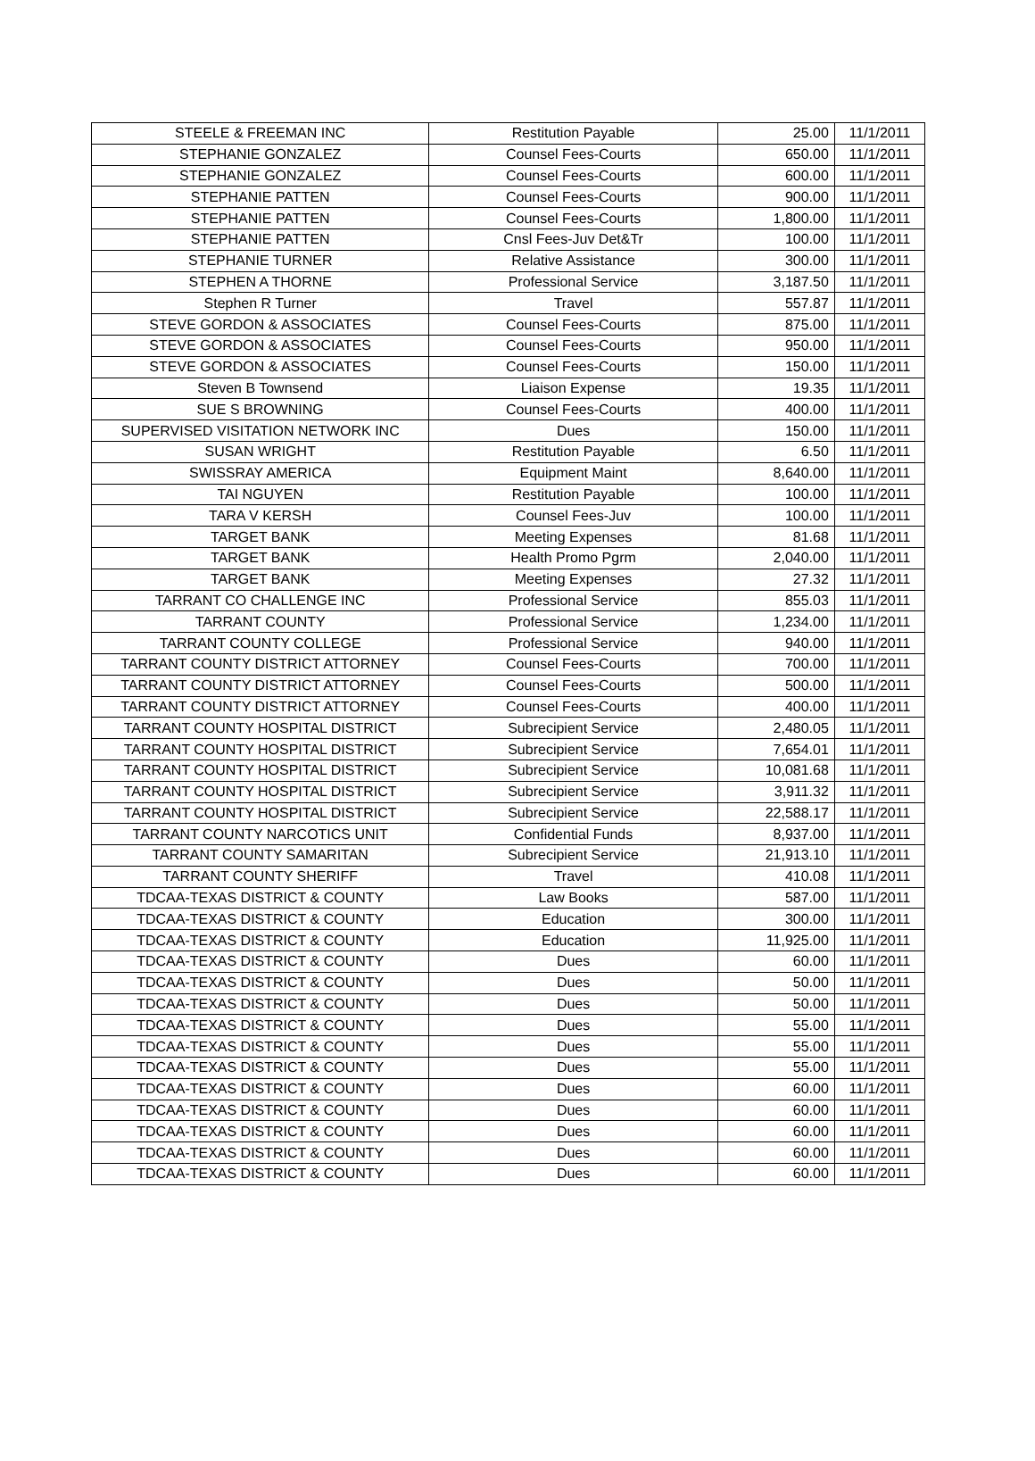| STEELE & FREEMAN INC | Restitution Payable | 25.00 | 11/1/2011 |
| STEPHANIE GONZALEZ | Counsel Fees-Courts | 650.00 | 11/1/2011 |
| STEPHANIE GONZALEZ | Counsel Fees-Courts | 600.00 | 11/1/2011 |
| STEPHANIE PATTEN | Counsel Fees-Courts | 900.00 | 11/1/2011 |
| STEPHANIE PATTEN | Counsel Fees-Courts | 1,800.00 | 11/1/2011 |
| STEPHANIE PATTEN | Cnsl Fees-Juv Det&Tr | 100.00 | 11/1/2011 |
| STEPHANIE TURNER | Relative Assistance | 300.00 | 11/1/2011 |
| STEPHEN A THORNE | Professional Service | 3,187.50 | 11/1/2011 |
| Stephen R Turner | Travel | 557.87 | 11/1/2011 |
| STEVE GORDON & ASSOCIATES | Counsel Fees-Courts | 875.00 | 11/1/2011 |
| STEVE GORDON & ASSOCIATES | Counsel Fees-Courts | 950.00 | 11/1/2011 |
| STEVE GORDON & ASSOCIATES | Counsel Fees-Courts | 150.00 | 11/1/2011 |
| Steven B Townsend | Liaison Expense | 19.35 | 11/1/2011 |
| SUE S BROWNING | Counsel Fees-Courts | 400.00 | 11/1/2011 |
| SUPERVISED VISITATION NETWORK INC | Dues | 150.00 | 11/1/2011 |
| SUSAN WRIGHT | Restitution Payable | 6.50 | 11/1/2011 |
| SWISSRAY AMERICA | Equipment Maint | 8,640.00 | 11/1/2011 |
| TAI NGUYEN | Restitution Payable | 100.00 | 11/1/2011 |
| TARA V KERSH | Counsel Fees-Juv | 100.00 | 11/1/2011 |
| TARGET BANK | Meeting Expenses | 81.68 | 11/1/2011 |
| TARGET BANK | Health Promo Pgrm | 2,040.00 | 11/1/2011 |
| TARGET BANK | Meeting Expenses | 27.32 | 11/1/2011 |
| TARRANT CO CHALLENGE INC | Professional Service | 855.03 | 11/1/2011 |
| TARRANT COUNTY | Professional Service | 1,234.00 | 11/1/2011 |
| TARRANT COUNTY COLLEGE | Professional Service | 940.00 | 11/1/2011 |
| TARRANT COUNTY DISTRICT ATTORNEY | Counsel Fees-Courts | 700.00 | 11/1/2011 |
| TARRANT COUNTY DISTRICT ATTORNEY | Counsel Fees-Courts | 500.00 | 11/1/2011 |
| TARRANT COUNTY DISTRICT ATTORNEY | Counsel Fees-Courts | 400.00 | 11/1/2011 |
| TARRANT COUNTY HOSPITAL DISTRICT | Subrecipient Service | 2,480.05 | 11/1/2011 |
| TARRANT COUNTY HOSPITAL DISTRICT | Subrecipient Service | 7,654.01 | 11/1/2011 |
| TARRANT COUNTY HOSPITAL DISTRICT | Subrecipient Service | 10,081.68 | 11/1/2011 |
| TARRANT COUNTY HOSPITAL DISTRICT | Subrecipient Service | 3,911.32 | 11/1/2011 |
| TARRANT COUNTY HOSPITAL DISTRICT | Subrecipient Service | 22,588.17 | 11/1/2011 |
| TARRANT COUNTY NARCOTICS UNIT | Confidential Funds | 8,937.00 | 11/1/2011 |
| TARRANT COUNTY SAMARITAN | Subrecipient Service | 21,913.10 | 11/1/2011 |
| TARRANT COUNTY SHERIFF | Travel | 410.08 | 11/1/2011 |
| TDCAA-TEXAS DISTRICT & COUNTY | Law Books | 587.00 | 11/1/2011 |
| TDCAA-TEXAS DISTRICT & COUNTY | Education | 300.00 | 11/1/2011 |
| TDCAA-TEXAS DISTRICT & COUNTY | Education | 11,925.00 | 11/1/2011 |
| TDCAA-TEXAS DISTRICT & COUNTY | Dues | 60.00 | 11/1/2011 |
| TDCAA-TEXAS DISTRICT & COUNTY | Dues | 50.00 | 11/1/2011 |
| TDCAA-TEXAS DISTRICT & COUNTY | Dues | 50.00 | 11/1/2011 |
| TDCAA-TEXAS DISTRICT & COUNTY | Dues | 55.00 | 11/1/2011 |
| TDCAA-TEXAS DISTRICT & COUNTY | Dues | 55.00 | 11/1/2011 |
| TDCAA-TEXAS DISTRICT & COUNTY | Dues | 55.00 | 11/1/2011 |
| TDCAA-TEXAS DISTRICT & COUNTY | Dues | 60.00 | 11/1/2011 |
| TDCAA-TEXAS DISTRICT & COUNTY | Dues | 60.00 | 11/1/2011 |
| TDCAA-TEXAS DISTRICT & COUNTY | Dues | 60.00 | 11/1/2011 |
| TDCAA-TEXAS DISTRICT & COUNTY | Dues | 60.00 | 11/1/2011 |
| TDCAA-TEXAS DISTRICT & COUNTY | Dues | 60.00 | 11/1/2011 |